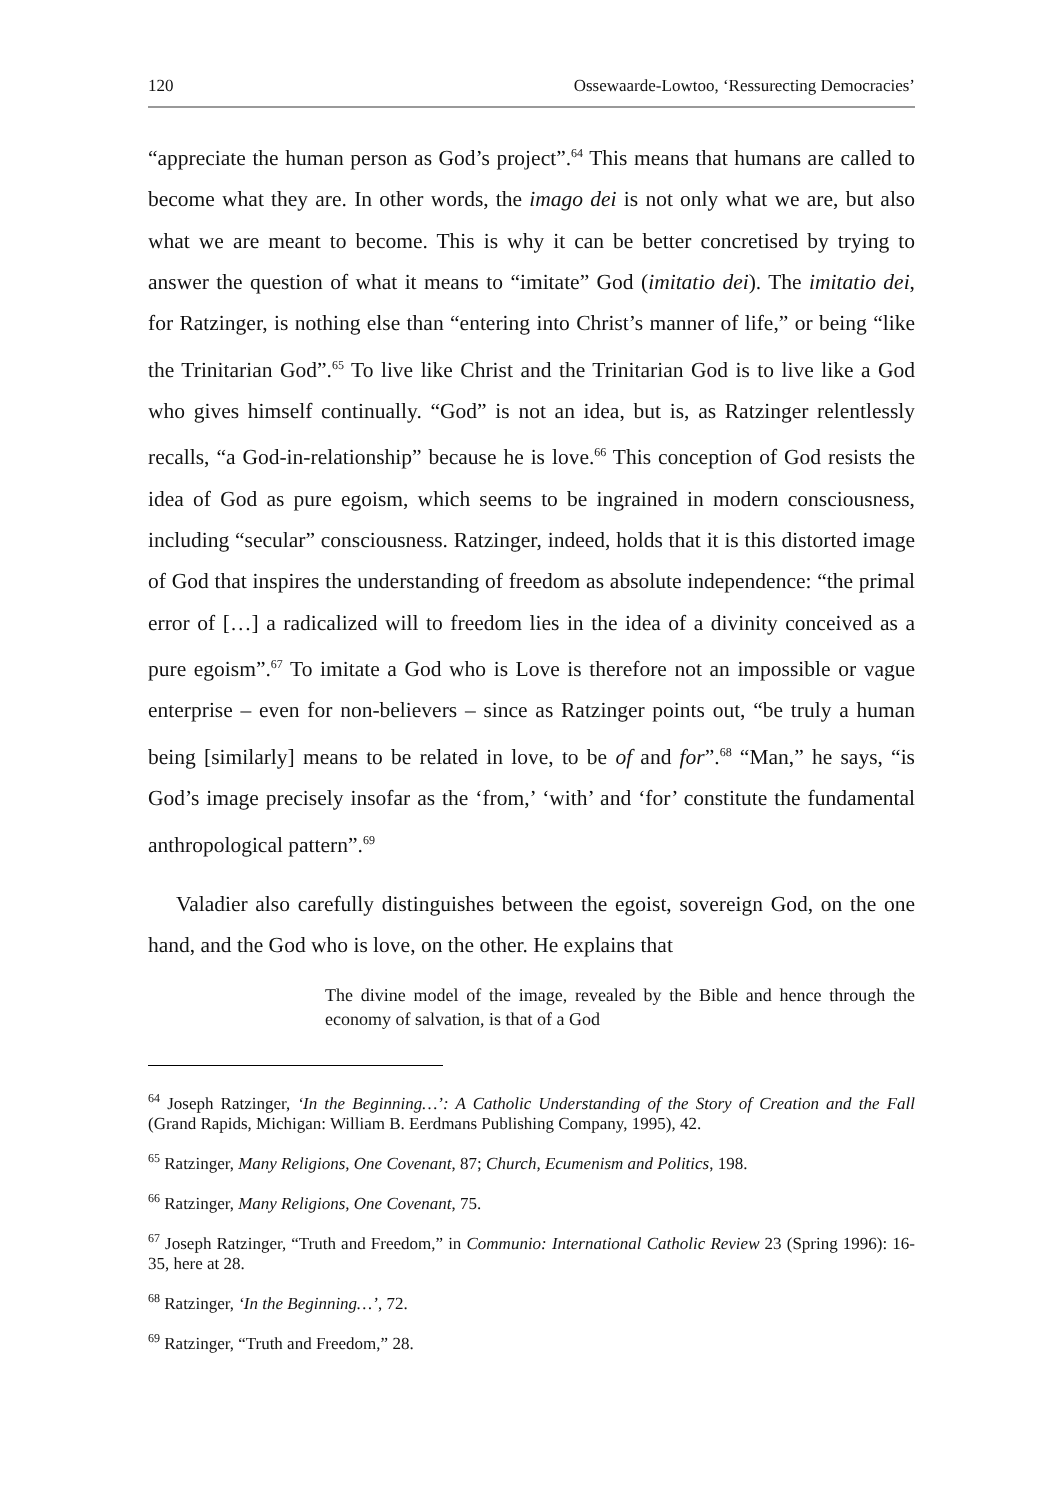120 Ossewaarde-Lowtoo, ‘Ressurecting Democracies’
“appreciate the human person as God’s project”.<sup>64</sup> This means that humans are called to become what they are. In other words, the imago dei is not only what we are, but also what we are meant to become. This is why it can be better concretised by trying to answer the question of what it means to “imitate” God (imitatio dei). The imitatio dei, for Ratzinger, is nothing else than “entering into Christ’s manner of life,” or being “like the Trinitarian God”.<sup>65</sup> To live like Christ and the Trinitarian God is to live like a God who gives himself continually. “God” is not an idea, but is, as Ratzinger relentlessly recalls, “a God-in-relationship” because he is love.<sup>66</sup> This conception of God resists the idea of God as pure egoism, which seems to be ingrained in modern consciousness, including “secular” consciousness. Ratzinger, indeed, holds that it is this distorted image of God that inspires the understanding of freedom as absolute independence: “the primal error of […] a radicalized will to freedom lies in the idea of a divinity conceived as a pure egoism”.<sup>67</sup> To imitate a God who is Love is therefore not an impossible or vague enterprise – even for non-believers – since as Ratzinger points out, “be truly a human being [similarly] means to be related in love, to be of and for”.<sup>68</sup> “Man,” he says, “is God’s image precisely insofar as the ‘from,’ ‘with’ and ‘for’ constitute the fundamental anthropological pattern”.<sup>69</sup>
Valadier also carefully distinguishes between the egoist, sovereign God, on the one hand, and the God who is love, on the other. He explains that
The divine model of the image, revealed by the Bible and hence through the economy of salvation, is that of a God
<sup>64</sup> Joseph Ratzinger, ‘In the Beginning…’: A Catholic Understanding of the Story of Creation and the Fall (Grand Rapids, Michigan: William B. Eerdmans Publishing Company, 1995), 42.
<sup>65</sup> Ratzinger, Many Religions, One Covenant, 87; Church, Ecumenism and Politics, 198.
<sup>66</sup> Ratzinger, Many Religions, One Covenant, 75.
<sup>67</sup> Joseph Ratzinger, “Truth and Freedom,” in Communio: International Catholic Review 23 (Spring 1996): 16-35, here at 28.
<sup>68</sup> Ratzinger, ‘In the Beginning…’, 72.
<sup>69</sup> Ratzinger, “Truth and Freedom,” 28.